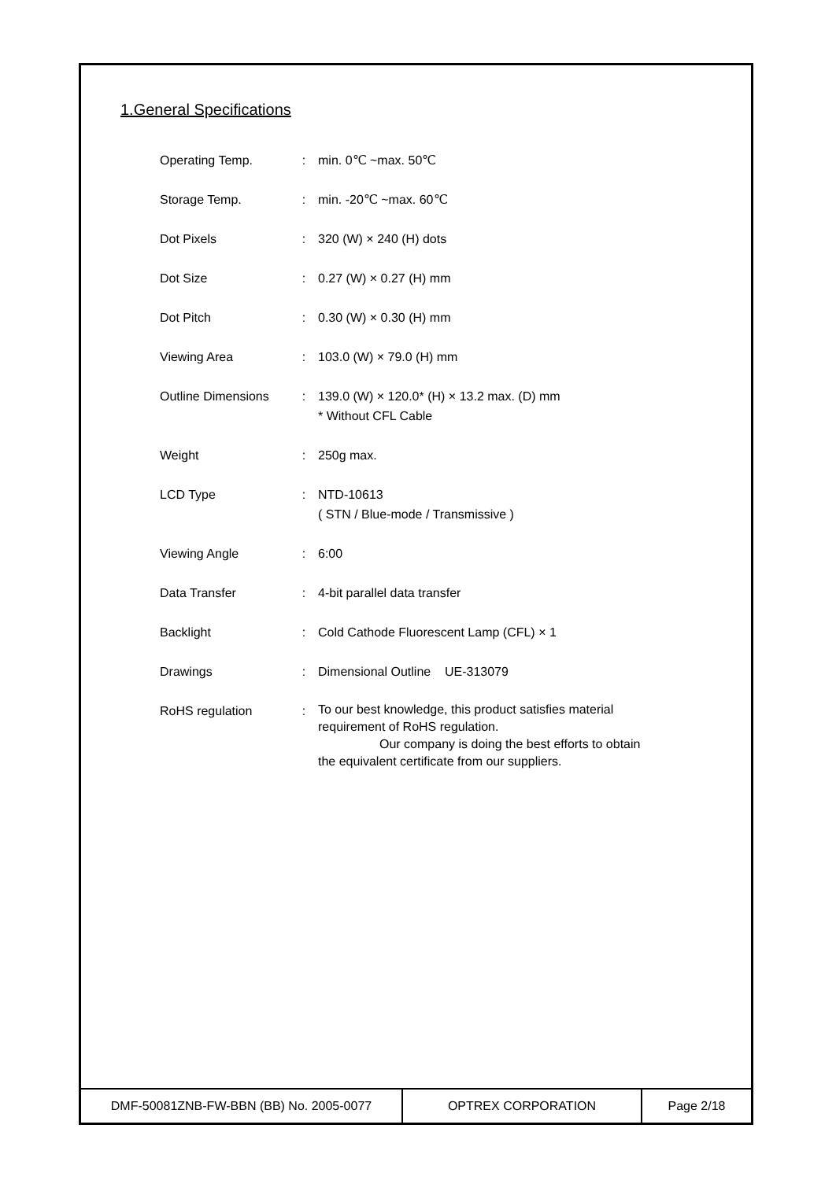1.General Specifications
| Operating Temp. | : | min. 0℃ ~max. 50℃ |
| Storage Temp. | : | min. -20℃ ~max. 60℃ |
| Dot Pixels | : | 320 (W) × 240 (H) dots |
| Dot Size | : | 0.27 (W) × 0.27 (H) mm |
| Dot Pitch | : | 0.30 (W) × 0.30 (H) mm |
| Viewing Area | : | 103.0 (W) × 79.0 (H) mm |
| Outline Dimensions | : | 139.0 (W) × 120.0* (H) × 13.2 max. (D) mm * Without CFL Cable |
| Weight | : | 250g max. |
| LCD Type | : | NTD-10613 ( STN / Blue-mode / Transmissive ) |
| Viewing Angle | : | 6:00 |
| Data Transfer | : | 4-bit parallel data transfer |
| Backlight | : | Cold Cathode Fluorescent Lamp (CFL) × 1 |
| Drawings | : | Dimensional Outline UE-313079 |
| RoHS regulation | : | To our best knowledge, this product satisfies material requirement of RoHS regulation. Our company is doing the best efforts to obtain the equivalent certificate from our suppliers. |
| DMF-50081ZNB-FW-BBN (BB) No. 2005-0077 | OPTREX CORPORATION | Page 2/18 |